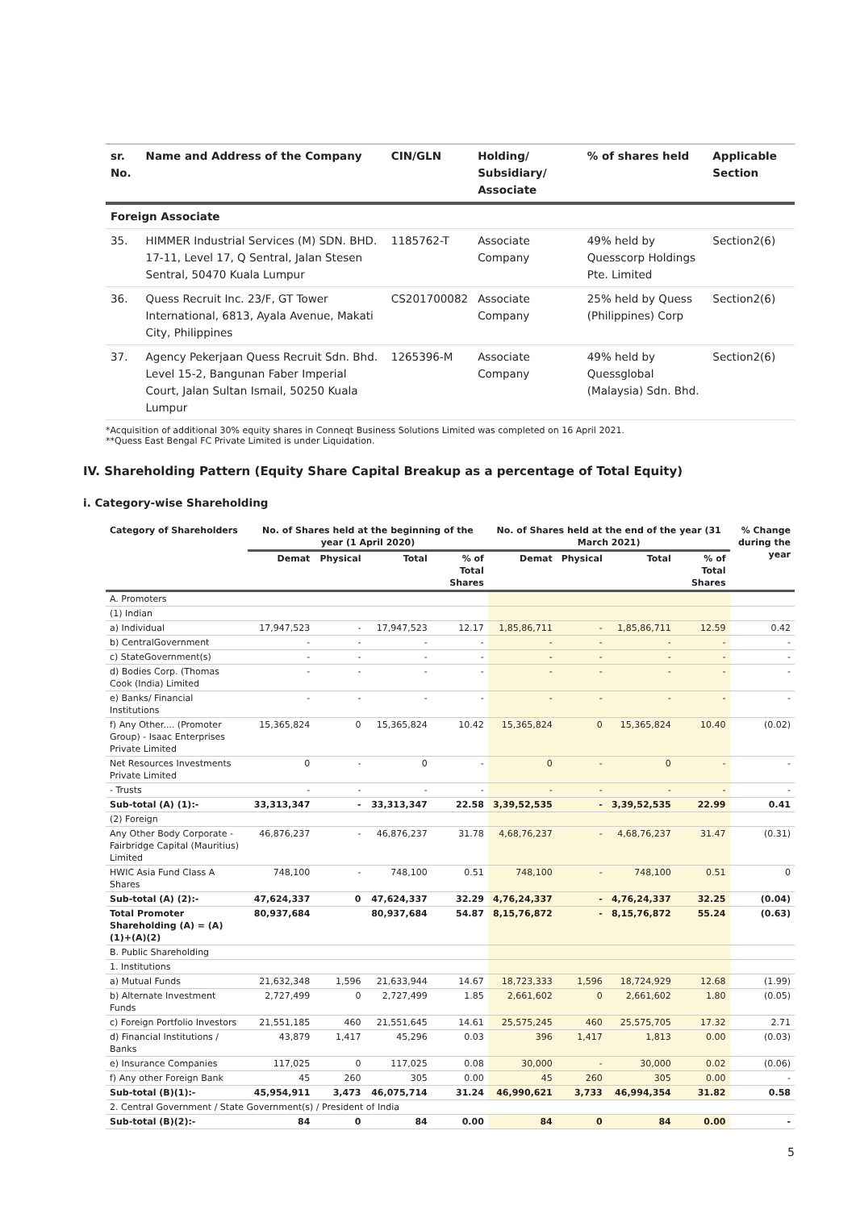| sr. No. | Name and Address of the Company | CIN/GLN | Holding/ Subsidiary/ Associate | % of shares held | Applicable Section |
| --- | --- | --- | --- | --- | --- |
| Foreign Associate | | | | | |
| 35. | HIMMER Industrial Services (M) SDN. BHD. 17-11, Level 17, Q Sentral, Jalan Stesen Sentral, 50470 Kuala Lumpur | 1185762-T | Associate Company | 49% held by Quesscorp Holdings Pte. Limited | Section2(6) |
| 36. | Quess Recruit Inc. 23/F, GT Tower International, 6813, Ayala Avenue, Makati City, Philippines | CS201700082 | Associate Company | 25% held by Quess (Philippines) Corp | Section2(6) |
| 37. | Agency Pekerjaan Quess Recruit Sdn. Bhd. Level 15-2, Bangunan Faber Imperial Court, Jalan Sultan Ismail, 50250 Kuala Lumpur | 1265396-M | Associate Company | 49% held by Quessglobal (Malaysia) Sdn. Bhd. | Section2(6) |
*Acquisition of additional 30% equity shares in Conneqt Business Solutions Limited was completed on 16 April 2021.
**Quess East Bengal FC Private Limited is under Liquidation.
IV. Shareholding Pattern (Equity Share Capital Breakup as a percentage of Total Equity)
i. Category-wise Shareholding
| Category of Shareholders | No. of Shares held at the beginning of the year (1 April 2020) | | | | No. of Shares held at the end of the year (31 March 2021) | | | | % Change during the year |
| --- | --- | --- | --- | --- | --- | --- | --- | --- | --- |
| | Demat | Physical | Total | % of Total Shares | Demat | Physical | Total | % of Total Shares | |
| A. Promoters | | | | | | | | | |
| (1) Indian | | | | | | | | | |
| a) Individual | 17,947,523 | - | 17,947,523 | 12.17 | 1,85,86,711 | - | 1,85,86,711 | 12.59 | 0.42 |
| b) CentralGovernment | - | - | - | - | - | - | - | - | - |
| c) StateGovernment(s) | - | - | - | - | - | - | - | - | - |
| d) Bodies Corp. (Thomas Cook (India) Limited | - | - | - | - | - | - | - | - | - |
| e) Banks/ Financial Institutions | - | - | - | - | - | - | - | - | - |
| f) Any Other.... (Promoter Group) - Isaac Enterprises Private Limited | 15,365,824 | 0 | 15,365,824 | 10.42 | 15,365,824 | 0 | 15,365,824 | 10.40 | (0.02) |
| Net Resources Investments Private Limited | 0 | - | 0 | - | 0 | - | 0 | - | - |
| - Trusts | - | - | - | - | - | - | - | - | - |
| Sub-total (A) (1):- | 33,313,347 | - | 33,313,347 | 22.58 | 3,39,52,535 | - | 3,39,52,535 | 22.99 | 0.41 |
| (2) Foreign | | | | | | | | | |
| Any Other Body Corporate - Fairbridge Capital (Mauritius) Limited | 46,876,237 | - | 46,876,237 | 31.78 | 4,68,76,237 | - | 4,68,76,237 | 31.47 | (0.31) |
| HWIC Asia Fund Class A Shares | 748,100 | - | 748,100 | 0.51 | 748,100 | - | 748,100 | 0.51 | 0 |
| Sub-total (A) (2):- | 47,624,337 | 0 | 47,624,337 | 32.29 | 4,76,24,337 | - | 4,76,24,337 | 32.25 | (0.04) |
| Total Promoter Shareholding (A) = (A)(1)+(A)(2) | 80,937,684 | | 80,937,684 | 54.87 | 8,15,76,872 | - | 8,15,76,872 | 55.24 | (0.63) |
| B. Public Shareholding | | | | | | | | | |
| 1. Institutions | | | | | | | | | |
| a) Mutual Funds | 21,632,348 | 1,596 | 21,633,944 | 14.67 | 18,723,333 | 1,596 | 18,724,929 | 12.68 | (1.99) |
| b) Alternate Investment Funds | 2,727,499 | 0 | 2,727,499 | 1.85 | 2,661,602 | 0 | 2,661,602 | 1.80 | (0.05) |
| c) Foreign Portfolio Investors | 21,551,185 | 460 | 21,551,645 | 14.61 | 25,575,245 | 460 | 25,575,705 | 17.32 | 2.71 |
| d) Financial Institutions / Banks | 43,879 | 1,417 | 45,296 | 0.03 | 396 | 1,417 | 1,813 | 0.00 | (0.03) |
| e) Insurance Companies | 117,025 | 0 | 117,025 | 0.08 | 30,000 | - | 30,000 | 0.02 | (0.06) |
| f) Any other Foreign Bank | 45 | 260 | 305 | 0.00 | 45 | 260 | 305 | 0.00 | - |
| Sub-total (B)(1):- | 45,954,911 | 3,473 | 46,075,714 | 31.24 | 46,990,621 | 3,733 | 46,994,354 | 31.82 | 0.58 |
| 2. Central Government / State Government(s) / President of India | | | | | | | | | |
| Sub-total (B)(2):- | 84 | 0 | 84 | 0.00 | 84 | 0 | 84 | 0.00 | - |
5